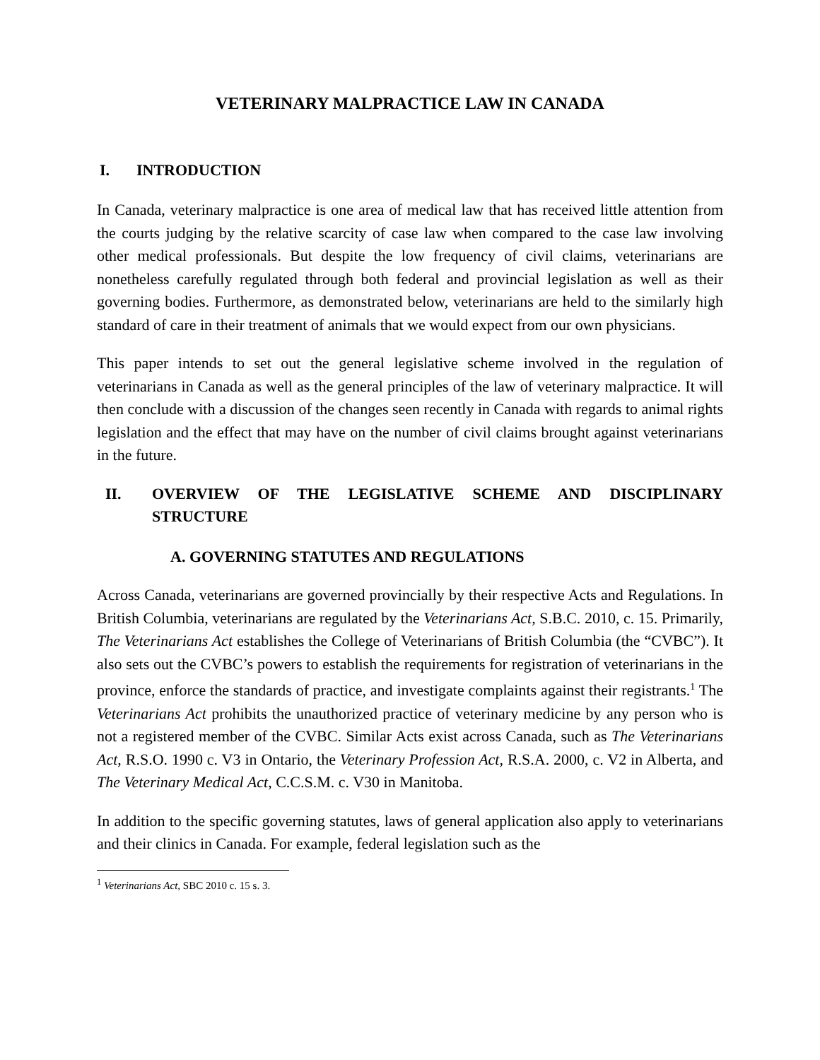VETERINARY MALPRACTICE LAW IN CANADA
I. INTRODUCTION
In Canada, veterinary malpractice is one area of medical law that has received little attention from the courts judging by the relative scarcity of case law when compared to the case law involving other medical professionals. But despite the low frequency of civil claims, veterinarians are nonetheless carefully regulated through both federal and provincial legislation as well as their governing bodies. Furthermore, as demonstrated below, veterinarians are held to the similarly high standard of care in their treatment of animals that we would expect from our own physicians.
This paper intends to set out the general legislative scheme involved in the regulation of veterinarians in Canada as well as the general principles of the law of veterinary malpractice. It will then conclude with a discussion of the changes seen recently in Canada with regards to animal rights legislation and the effect that may have on the number of civil claims brought against veterinarians in the future.
II. OVERVIEW OF THE LEGISLATIVE SCHEME AND DISCIPLINARY STRUCTURE
A. GOVERNING STATUTES AND REGULATIONS
Across Canada, veterinarians are governed provincially by their respective Acts and Regulations. In British Columbia, veterinarians are regulated by the Veterinarians Act, S.B.C. 2010, c. 15. Primarily, The Veterinarians Act establishes the College of Veterinarians of British Columbia (the “CVBC”). It also sets out the CVBC’s powers to establish the requirements for registration of veterinarians in the province, enforce the standards of practice, and investigate complaints against their registrants.<sup>1</sup> The Veterinarians Act prohibits the unauthorized practice of veterinary medicine by any person who is not a registered member of the CVBC. Similar Acts exist across Canada, such as The Veterinarians Act, R.S.O. 1990 c. V3 in Ontario, the Veterinary Profession Act, R.S.A. 2000, c. V2 in Alberta, and The Veterinary Medical Act, C.C.S.M. c. V30 in Manitoba.
In addition to the specific governing statutes, laws of general application also apply to veterinarians and their clinics in Canada. For example, federal legislation such as the
<sup>1</sup> Veterinarians Act, SBC 2010 c. 15 s. 3.